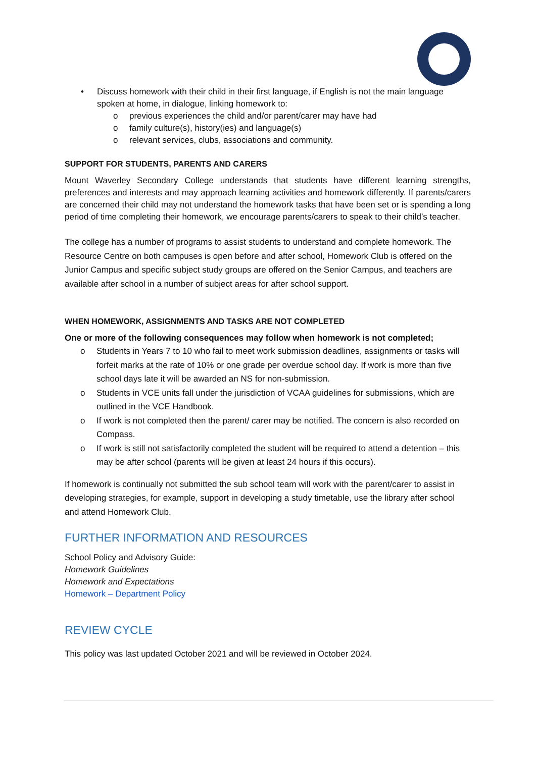• Discuss homework with their child in their first language, if English is not the main language spoken at home, in dialogue, linking homework to:
o previous experiences the child and/or parent/carer may have had
o family culture(s), history(ies) and language(s)
o relevant services, clubs, associations and community.
SUPPORT FOR STUDENTS, PARENTS AND CARERS
Mount Waverley Secondary College understands that students have different learning strengths, preferences and interests and may approach learning activities and homework differently. If parents/carers are concerned their child may not understand the homework tasks that have been set or is spending a long period of time completing their homework, we encourage parents/carers to speak to their child’s teacher.
The college has a number of programs to assist students to understand and complete homework. The Resource Centre on both campuses is open before and after school, Homework Club is offered on the Junior Campus and specific subject study groups are offered on the Senior Campus, and teachers are available after school in a number of subject areas for after school support.
WHEN HOMEWORK, ASSIGNMENTS AND TASKS ARE NOT COMPLETED
One or more of the following consequences may follow when homework is not completed;
o Students in Years 7 to 10 who fail to meet work submission deadlines, assignments or tasks will forfeit marks at the rate of 10% or one grade per overdue school day. If work is more than five school days late it will be awarded an NS for non-submission.
o Students in VCE units fall under the jurisdiction of VCAA guidelines for submissions, which are outlined in the VCE Handbook.
o If work is not completed then the parent/ carer may be notified. The concern is also recorded on Compass.
o If work is still not satisfactorily completed the student will be required to attend a detention – this may be after school (parents will be given at least 24 hours if this occurs).
If homework is continually not submitted the sub school team will work with the parent/carer to assist in developing strategies, for example, support in developing a study timetable, use the library after school and attend Homework Club.
FURTHER INFORMATION AND RESOURCES
School Policy and Advisory Guide:
Homework Guidelines
Homework and Expectations
Homework – Department Policy
REVIEW CYCLE
This policy was last updated October 2021 and will be reviewed in October 2024.